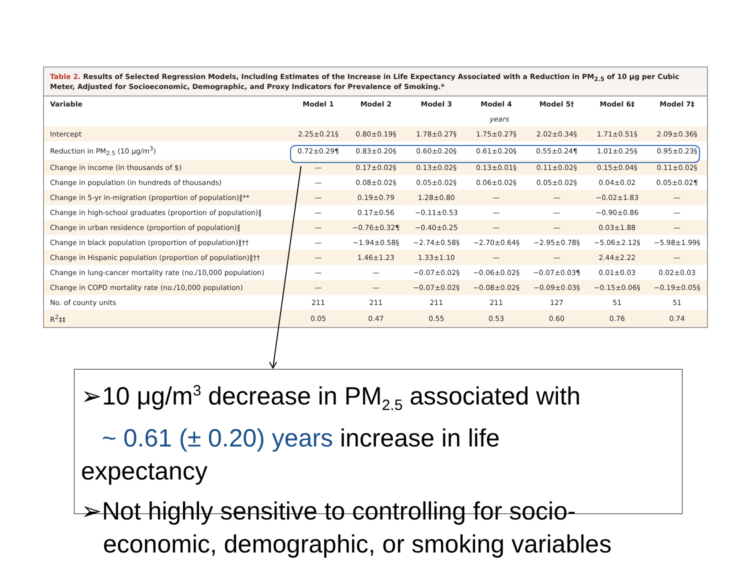Table 2. Results of Selected Regression Models, Including Estimates of the Increase in Life Expectancy Associated with a Reduction in PM<sub>2.5</sub> of 10 μg per Cubic Meter, Adjusted for Socioeconomic, Demographic, and Proxy Indicators for Prevalence of Smoking.*
| Variable | Model 1 | Model 2 | Model 3 | Model 4 | Model 5† | Model 6‡ | Model 7‡ |
| --- | --- | --- | --- | --- | --- | --- | --- |
| | years | | | | | | |
| Intercept | 2.25±0.21§ | 0.80±0.19§ | 1.78±0.27§ | 1.75±0.27§ | 2.02±0.34§ | 1.71±0.51§ | 2.09±0.36§ |
| Reduction in PM<sub>2.5</sub> (10 μg/m<sup>3</sup>) | 0.72±0.29¶ | 0.83±0.20§ | 0.60±0.20§ | 0.61±0.20§ | 0.55±0.24¶ | 1.01±0.25§ | 0.95±0.23§ |
| Change in income (in thousands of $) | — | 0.17±0.02§ | 0.13±0.02§ | 0.13±0.01§ | 0.11±0.02§ | 0.15±0.04§ | 0.11±0.02§ |
| Change in population (in hundreds of thousands) | — | 0.08±0.02§ | 0.05±0.02§ | 0.06±0.02§ | 0.05±0.02§ | 0.04±0.02 | 0.05±0.02¶ |
| Change in 5-yr in-migration (proportion of population)‖** | — | 0.19±0.79 | 1.28±0.80 | — | — | −0.02±1.83 | — |
| Change in high-school graduates (proportion of population)‖ | — | 0.17±0.56 | −0.11±0.53 | — | — | −0.90±0.86 | — |
| Change in urban residence (proportion of population)‖ | — | −0.76±0.32¶ | −0.40±0.25 | — | — | 0.03±1.88 | — |
| Change in black population (proportion of population)‖†† | — | −1.94±0.58§ | −2.74±0.58§ | −2.70±0.64§ | −2.95±0.78§ | −5.06±2.12§ | −5.98±1.99§ |
| Change in Hispanic population (proportion of population)‖†† | — | 1.46±1.23 | 1.33±1.10 | — | — | 2.44±2.22 | — |
| Change in lung-cancer mortality rate (no./10,000 population) | — | — | −0.07±0.02§ | −0.06±0.02§ | −0.07±0.03¶ | 0.01±0.03 | 0.02±0.03 |
| Change in COPD mortality rate (no./10,000 population) | — | — | −0.07±0.02§ | −0.08±0.02§ | −0.09±0.03§ | −0.15±0.06§ | −0.19±0.05§ |
| No. of county units | 211 | 211 | 211 | 211 | 127 | 51 | 51 |
| R<sup>2</sup>‡‡ | 0.05 | 0.47 | 0.55 | 0.53 | 0.60 | 0.76 | 0.74 |
➢10 μg/m<sup>3</sup> decrease in PM<sub>2.5</sub> associated with
~ 0.61 (± 0.20) years increase in life
expectancy
➢Not highly sensitive to controlling for socio-
economic, demographic, or smoking variables